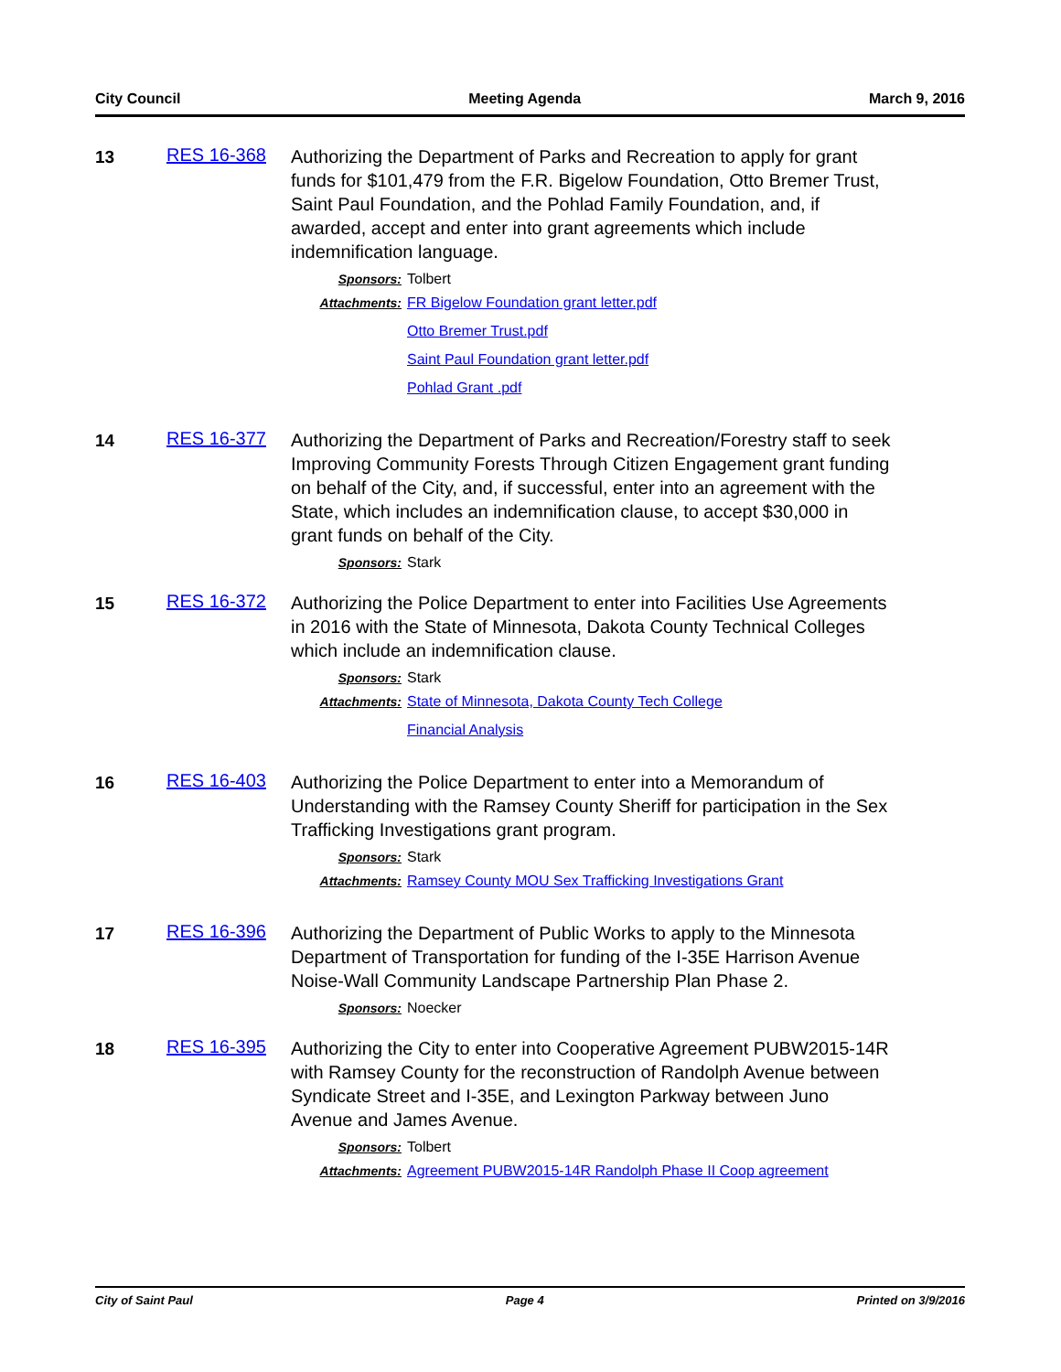City Council Meeting Agenda March 9, 2016
13
RES 16-368
Authorizing the Department of Parks and Recreation to apply for grant funds for $101,479 from the F.R. Bigelow Foundation, Otto Bremer Trust, Saint Paul Foundation, and the Pohlad Family Foundation, and, if awarded, accept and enter into grant agreements which include indemnification language.
Sponsors: Tolbert
Attachments: FR Bigelow Foundation grant letter.pdf
Otto Bremer Trust.pdf
Saint Paul Foundation grant letter.pdf
Pohlad Grant .pdf
14
RES 16-377
Authorizing the Department of Parks and Recreation/Forestry staff to seek Improving Community Forests Through Citizen Engagement grant funding on behalf of the City, and, if successful, enter into an agreement with the State, which includes an indemnification clause, to accept $30,000 in grant funds on behalf of the City.
Sponsors: Stark
15
RES 16-372
Authorizing the Police Department to enter into Facilities Use Agreements in 2016 with the State of Minnesota, Dakota County Technical Colleges which include an indemnification clause.
Sponsors: Stark
Attachments: State of Minnesota, Dakota County Tech College
Financial Analysis
16
RES 16-403
Authorizing the Police Department to enter into a Memorandum of Understanding with the Ramsey County Sheriff for participation in the Sex Trafficking Investigations grant program.
Sponsors: Stark
Attachments: Ramsey County MOU Sex Trafficking Investigations Grant
17
RES 16-396
Authorizing the Department of Public Works to apply to the Minnesota Department of Transportation for funding of the I-35E Harrison Avenue Noise-Wall Community Landscape Partnership Plan Phase 2.
Sponsors: Noecker
18
RES 16-395
Authorizing the City to enter into Cooperative Agreement PUBW2015-14R with Ramsey County for the reconstruction of Randolph Avenue between Syndicate Street and I-35E, and Lexington Parkway between Juno Avenue and James Avenue.
Sponsors: Tolbert
Attachments: Agreement PUBW2015-14R Randolph Phase II Coop agreement
City of Saint Paul Page 4 Printed on 3/9/2016